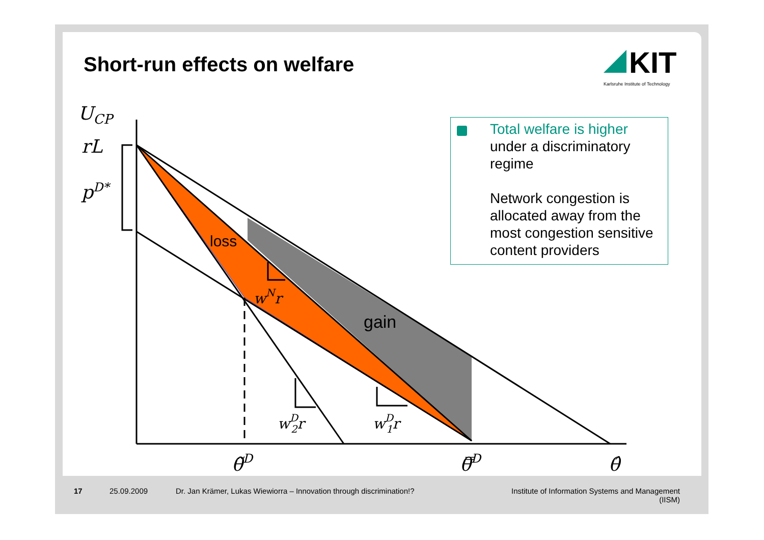Short-run effects on welfare
KIT
Karlsruhe Institute of Technology
UCP
rL
pD*
wNr
wD2r
wD1r
θ̃D
θ̿D
θ̂
loss
gain
Total welfare is higher
under a discriminatory
regime
Network congestion is
allocated away from the
most congestion sensitive
content providers
17 25.09.2009
Dr. Jan Krämer, Lukas Wiewiorra – Innovation through discrimination!?
Institute of Information Systems and Management
(IISM)